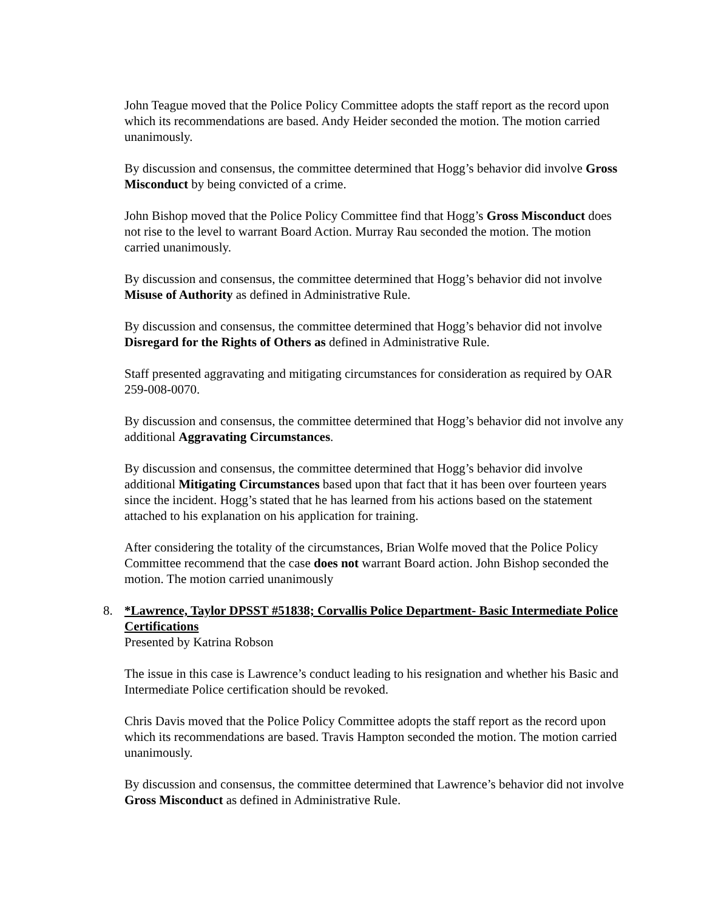John Teague moved that the Police Policy Committee adopts the staff report as the record upon which its recommendations are based. Andy Heider seconded the motion. The motion carried unanimously.
By discussion and consensus, the committee determined that Hogg’s behavior did involve Gross Misconduct by being convicted of a crime.
John Bishop moved that the Police Policy Committee find that Hogg’s Gross Misconduct does not rise to the level to warrant Board Action. Murray Rau seconded the motion. The motion carried unanimously.
By discussion and consensus, the committee determined that Hogg’s behavior did not involve Misuse of Authority as defined in Administrative Rule.
By discussion and consensus, the committee determined that Hogg’s behavior did not involve Disregard for the Rights of Others as defined in Administrative Rule.
Staff presented aggravating and mitigating circumstances for consideration as required by OAR 259-008-0070.
By discussion and consensus, the committee determined that Hogg’s behavior did not involve any additional Aggravating Circumstances.
By discussion and consensus, the committee determined that Hogg’s behavior did involve additional Mitigating Circumstances based upon that fact that it has been over fourteen years since the incident. Hogg’s stated that he has learned from his actions based on the statement attached to his explanation on his application for training.
After considering the totality of the circumstances, Brian Wolfe moved that the Police Policy Committee recommend that the case does not warrant Board action. John Bishop seconded the motion. The motion carried unanimously
8. *Lawrence, Taylor DPSST #51838; Corvallis Police Department- Basic Intermediate Police Certifications
Presented by Katrina Robson
The issue in this case is Lawrence’s conduct leading to his resignation and whether his Basic and Intermediate Police certification should be revoked.
Chris Davis moved that the Police Policy Committee adopts the staff report as the record upon which its recommendations are based. Travis Hampton seconded the motion. The motion carried unanimously.
By discussion and consensus, the committee determined that Lawrence’s behavior did not involve Gross Misconduct as defined in Administrative Rule.